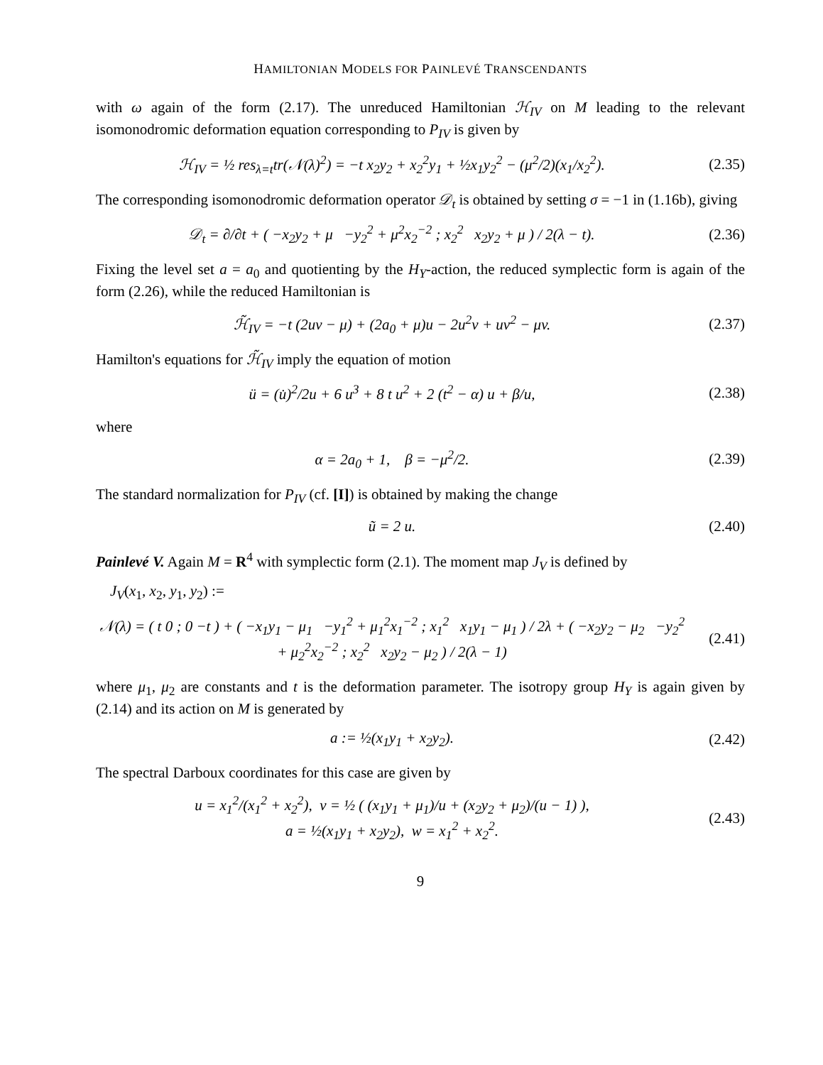HAMILTONIAN MODELS FOR PAINLEVÉ TRANSCENDANTS
with ω again of the form (2.17). The unreduced Hamiltonian ℋ<sub>IV</sub> on M leading to the relevant isomonodromic deformation equation corresponding to P<sub>IV</sub> is given by
ℋ<sub>IV</sub> = ½ res<sub>λ=t</sub>tr(𝒩(λ)<sup>2</sup>) = −t x<sub>2</sub>y<sub>2</sub> + x<sub>2</sub><sup>2</sup>y<sub>1</sub> + ½x<sub>1</sub>y<sub>2</sub><sup>2</sup> − (μ<sup>2</sup>/2)(x<sub>1</sub>/x<sub>2</sub><sup>2</sup>).
(2.35)
The corresponding isomonodromic deformation operator 𝒟<sub>t</sub> is obtained by setting σ = −1 in (1.16b), giving
𝒟<sub>t</sub> = ∂/∂t + ( −x<sub>2</sub>y<sub>2</sub> + μ −y<sub>2</sub><sup>2</sup> + μ<sup>2</sup>x<sub>2</sub><sup>−2</sup> ; x<sub>2</sub><sup>2</sup> x<sub>2</sub>y<sub>2</sub> + μ ) / 2(λ − t).
(2.36)
Fixing the level set a = a<sub>0</sub> and quotienting by the H<sub>Y</sub>-action, the reduced symplectic form is again of the form (2.26), while the reduced Hamiltonian is
ℋ̃<sub>IV</sub> = −t (2uv − μ) + (2a<sub>0</sub> + μ)u − 2u<sup>2</sup>v + uv<sup>2</sup> − μv.
(2.37)
Hamilton's equations for ℋ̃<sub>IV</sub> imply the equation of motion
ü = (u̇)<sup>2</sup>/2u + 6 u<sup>3</sup> + 8 t u<sup>2</sup> + 2 (t<sup>2</sup> − α) u + β/u,
(2.38)
where
α = 2a<sub>0</sub> + 1, β = −μ<sup>2</sup>/2. (2.39)
The standard normalization for P<sub>IV</sub> (cf. [I]) is obtained by making the change
ũ = 2 u. (2.40)
Painlevé V. Again M = R<sup>4</sup> with symplectic form (2.1). The moment map J<sub>V</sub> is defined by
J<sub>V</sub>(x<sub>1</sub>, x<sub>2</sub>, y<sub>1</sub>, y<sub>2</sub>) :=
𝒩(λ) = ( t 0 ; 0 −t ) + ( −x<sub>1</sub>y<sub>1</sub> − μ<sub>1</sub> −y<sub>1</sub><sup>2</sup> + μ<sub>1</sub><sup>2</sup>x<sub>1</sub><sup>−2</sup> ; x<sub>1</sub><sup>2</sup> x<sub>1</sub>y<sub>1</sub> − μ<sub>1</sub> ) / 2λ + ( −x<sub>2</sub>y<sub>2</sub> − μ<sub>2</sub> −y<sub>2</sub><sup>2</sup> + μ<sub>2</sub><sup>2</sup>x<sub>2</sub><sup>−2</sup> ; x<sub>2</sub><sup>2</sup> x<sub>2</sub>y<sub>2</sub> − μ<sub>2</sub> ) / 2(λ − 1)
(2.41)
where μ<sub>1</sub>, μ<sub>2</sub> are constants and t is the deformation parameter. The isotropy group H<sub>Y</sub> is again given by (2.14) and its action on M is generated by
a := ½(x<sub>1</sub>y<sub>1</sub> + x<sub>2</sub>y<sub>2</sub>). (2.42)
The spectral Darboux coordinates for this case are given by
u = x<sub>1</sub><sup>2</sup>/(x<sub>1</sub><sup>2</sup> + x<sub>2</sub><sup>2</sup>), v = ½ ( (x<sub>1</sub>y<sub>1</sub> + μ<sub>1</sub>)/u + (x<sub>2</sub>y<sub>2</sub> + μ<sub>2</sub>)/(u − 1) ),
a = ½(x<sub>1</sub>y<sub>1</sub> + x<sub>2</sub>y<sub>2</sub>), w = x<sub>1</sub><sup>2</sup> + x<sub>2</sub><sup>2</sup>.
(2.43)
9